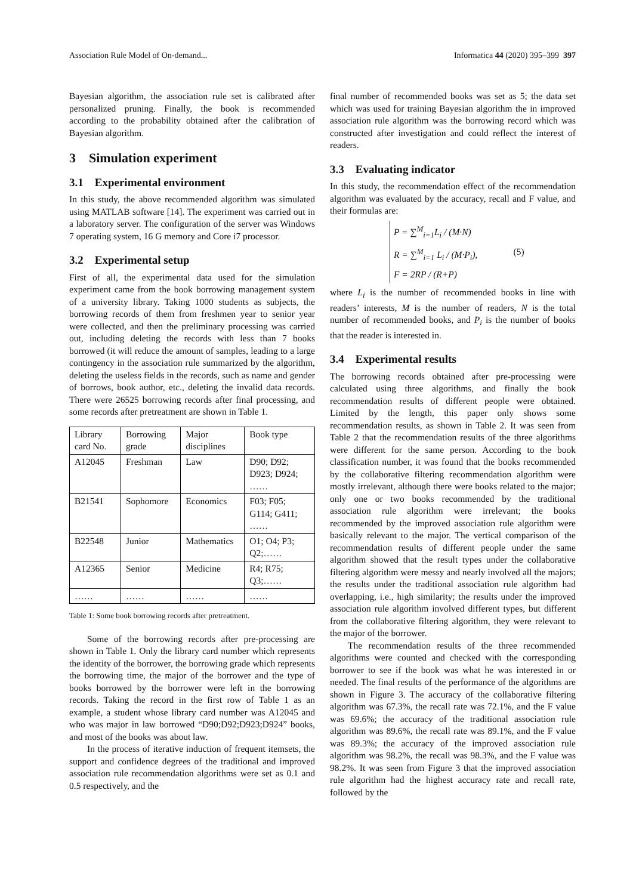Association Rule Model of On-demand... Informatica 44 (2020) 395–399 397
Bayesian algorithm, the association rule set is calibrated after personalized pruning. Finally, the book is recommended according to the probability obtained after the calibration of Bayesian algorithm.
3 Simulation experiment
3.1 Experimental environment
In this study, the above recommended algorithm was simulated using MATLAB software [14]. The experiment was carried out in a laboratory server. The configuration of the server was Windows 7 operating system, 16 G memory and Core i7 processor.
3.2 Experimental setup
First of all, the experimental data used for the simulation experiment came from the book borrowing management system of a university library. Taking 1000 students as subjects, the borrowing records of them from freshmen year to senior year were collected, and then the preliminary processing was carried out, including deleting the records with less than 7 books borrowed (it will reduce the amount of samples, leading to a large contingency in the association rule summarized by the algorithm, deleting the useless fields in the records, such as name and gender of borrows, book author, etc., deleting the invalid data records. There were 26525 borrowing records after final processing, and some records after pretreatment are shown in Table 1.
| Library card No. | Borrowing grade | Major disciplines | Book type |
| A12045 | Freshman | Law | D90; D92; D923; D924; …… |
| B21541 | Sophomore | Economics | F03; F05; G114; G411; …… |
| B22548 | Junior | Mathematics | O1; O4; P3; Q2;…… |
| A12365 | Senior | Medicine | R4; R75; Q3;…… |
| …… | …… | …… | …… |
Table 1: Some book borrowing records after pretreatment.
Some of the borrowing records after pre-processing are shown in Table 1. Only the library card number which represents the identity of the borrower, the borrowing grade which represents the borrowing time, the major of the borrower and the type of books borrowed by the borrower were left in the borrowing records. Taking the record in the first row of Table 1 as an example, a student whose library card number was A12045 and who was major in law borrowed “D90;D92;D923;D924” books, and most of the books was about law.
In the process of iterative induction of frequent itemsets, the support and confidence degrees of the traditional and improved association rule recommendation algorithms were set as 0.1 and 0.5 respectively, and the
final number of recommended books was set as 5; the data set which was used for training Bayesian algorithm the in improved association rule algorithm was the borrowing record which was constructed after investigation and could reflect the interest of readers.
3.3 Evaluating indicator
In this study, the recommendation effect of the recommendation algorithm was evaluated by the accuracy, recall and F value, and their formulas are:
P = ∑<sup>M</sup><sub>i=1</sub>L<sub>i</sub> / (M·N)
R = ∑<sup>M</sup><sub>i=1</sub> L<sub>i</sub> / (M·P<sub>i</sub>),
F = 2RP / (R+P)
(5)
where L<sub>i</sub> is the number of recommended books in line with readers’ interests, M is the number of readers, N is the total number of recommended books, and P<sub>i</sub> is the number of books that the reader is interested in.
3.4 Experimental results
The borrowing records obtained after pre-processing were calculated using three algorithms, and finally the book recommendation results of different people were obtained. Limited by the length, this paper only shows some recommendation results, as shown in Table 2. It was seen from Table 2 that the recommendation results of the three algorithms were different for the same person. According to the book classification number, it was found that the books recommended by the collaborative filtering recommendation algorithm were mostly irrelevant, although there were books related to the major; only one or two books recommended by the traditional association rule algorithm were irrelevant; the books recommended by the improved association rule algorithm were basically relevant to the major. The vertical comparison of the recommendation results of different people under the same algorithm showed that the result types under the collaborative filtering algorithm were messy and nearly involved all the majors; the results under the traditional association rule algorithm had overlapping, i.e., high similarity; the results under the improved association rule algorithm involved different types, but different from the collaborative filtering algorithm, they were relevant to the major of the borrower.
The recommendation results of the three recommended algorithms were counted and checked with the corresponding borrower to see if the book was what he was interested in or needed. The final results of the performance of the algorithms are shown in Figure 3. The accuracy of the collaborative filtering algorithm was 67.3%, the recall rate was 72.1%, and the F value was 69.6%; the accuracy of the traditional association rule algorithm was 89.6%, the recall rate was 89.1%, and the F value was 89.3%; the accuracy of the improved association rule algorithm was 98.2%, the recall was 98.3%, and the F value was 98.2%. It was seen from Figure 3 that the improved association rule algorithm had the highest accuracy rate and recall rate, followed by the